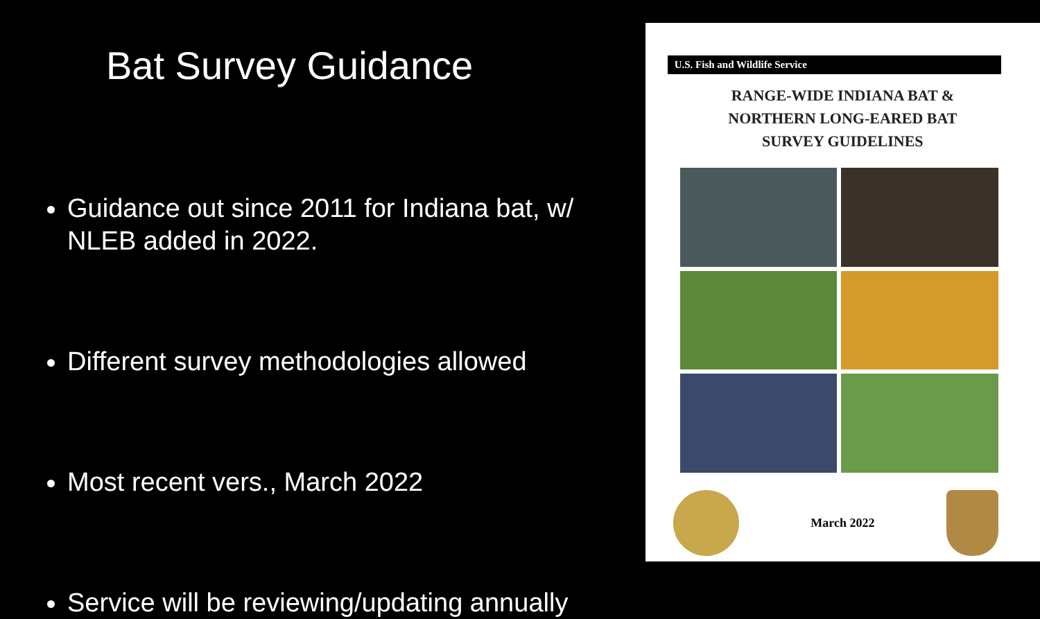Bat Survey Guidance
Guidance out since 2011 for Indiana bat, w/ NLEB added in 2022.
Different survey methodologies allowed
Most recent vers., March 2022
Service will be reviewing/updating annually
U.S. Fish and Wildlife Service
RANGE-WIDE INDIANA BAT &
NORTHERN LONG-EARED BAT
SURVEY GUIDELINES
March 2022